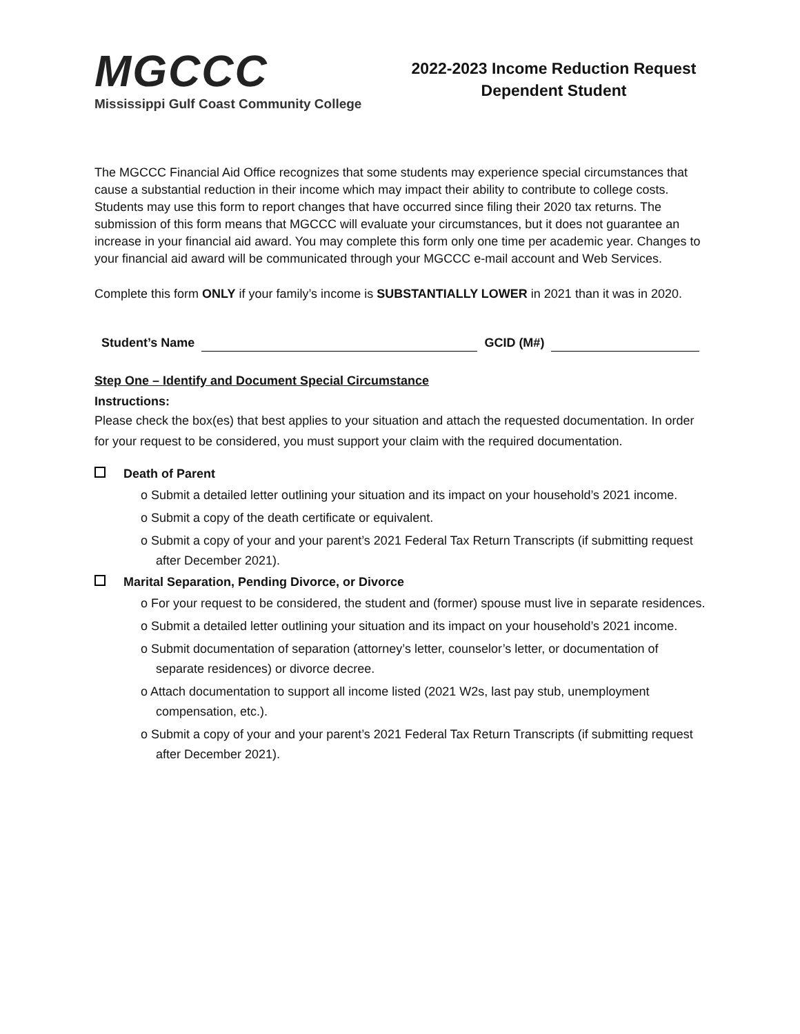MGCCC
Mississippi Gulf Coast Community College
2022-2023 Income Reduction Request
Dependent Student
The MGCCC Financial Aid Office recognizes that some students may experience special circumstances that cause a substantial reduction in their income which may impact their ability to contribute to college costs. Students may use this form to report changes that have occurred since filing their 2020 tax returns. The submission of this form means that MGCCC will evaluate your circumstances, but it does not guarantee an increase in your financial aid award. You may complete this form only one time per academic year. Changes to your financial aid award will be communicated through your MGCCC e-mail account and Web Services.
Complete this form ONLY if your family’s income is SUBSTANTIALLY LOWER in 2021 than it was in 2020.
Student’s Name
GCID (M#)
Step One – Identify and Document Special Circumstance
Instructions:
Please check the box(es) that best applies to your situation and attach the requested documentation. In order for your request to be considered, you must support your claim with the required documentation.
Death of Parent
o Submit a detailed letter outlining your situation and its impact on your household’s 2021 income.
o Submit a copy of the death certificate or equivalent.
o Submit a copy of your and your parent’s 2021 Federal Tax Return Transcripts (if submitting request after December 2021).
Marital Separation, Pending Divorce, or Divorce
o For your request to be considered, the student and (former) spouse must live in separate residences.
o Submit a detailed letter outlining your situation and its impact on your household’s 2021 income.
o Submit documentation of separation (attorney’s letter, counselor’s letter, or documentation of separate residences) or divorce decree.
o Attach documentation to support all income listed (2021 W2s, last pay stub, unemployment compensation, etc.).
o Submit a copy of your and your parent’s 2021 Federal Tax Return Transcripts (if submitting request after December 2021).